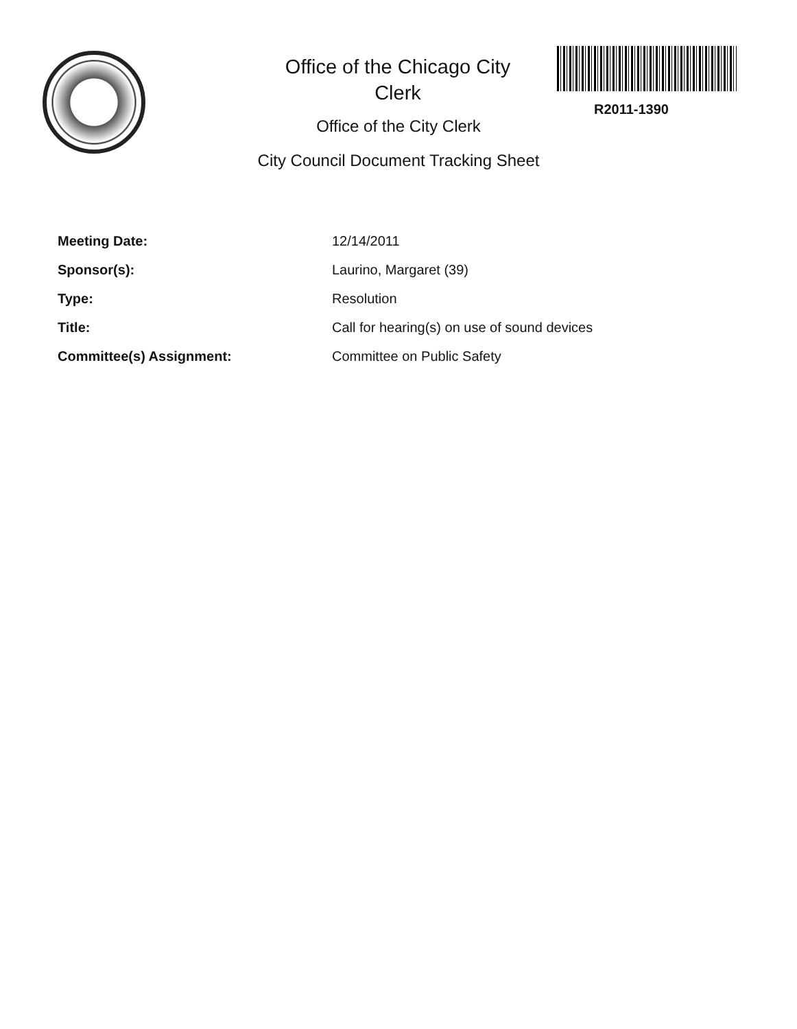Office of the Chicago City
Clerk
R2011-1390
Office of the City Clerk
City Council Document Tracking Sheet
Meeting Date: 12/14/2011
Sponsor(s): Laurino, Margaret (39)
Type: Resolution
Title: Call for hearing(s) on use of sound devices
Committee(s) Assignment: Committee on Public Safety